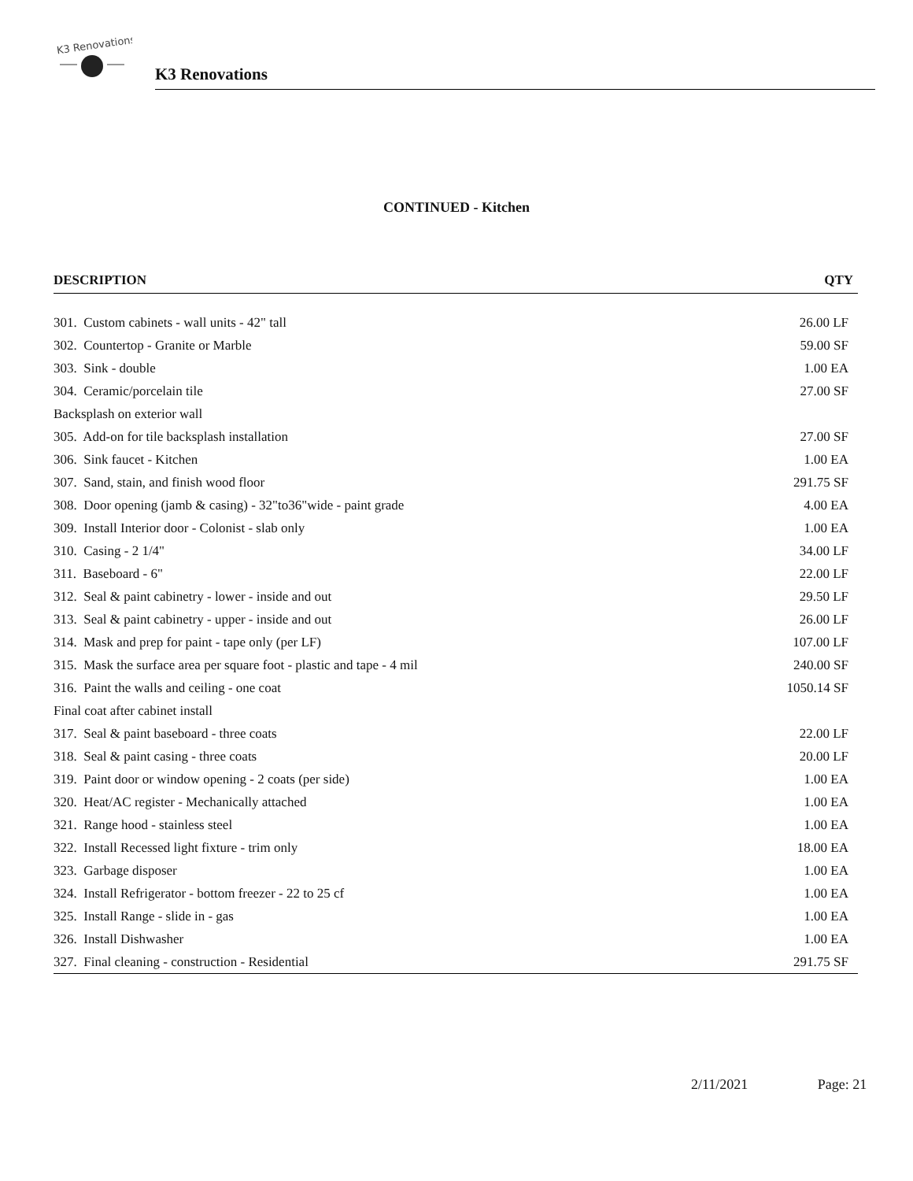K3 Renovations
K3 Renovations
CONTINUED - Kitchen
| DESCRIPTION | QTY |
| --- | --- |
| 301. Custom cabinets - wall units - 42" tall | 26.00 LF |
| 302. Countertop - Granite or Marble | 59.00 SF |
| 303. Sink - double | 1.00 EA |
| 304. Ceramic/porcelain tile | 27.00 SF |
| Backsplash on exterior wall | |
| 305. Add-on for tile backsplash installation | 27.00 SF |
| 306. Sink faucet - Kitchen | 1.00 EA |
| 307. Sand, stain, and finish wood floor | 291.75 SF |
| 308. Door opening (jamb & casing) - 32"to36"wide - paint grade | 4.00 EA |
| 309. Install Interior door - Colonist - slab only | 1.00 EA |
| 310. Casing - 2 1/4" | 34.00 LF |
| 311. Baseboard - 6" | 22.00 LF |
| 312. Seal & paint cabinetry - lower - inside and out | 29.50 LF |
| 313. Seal & paint cabinetry - upper - inside and out | 26.00 LF |
| 314. Mask and prep for paint - tape only (per LF) | 107.00 LF |
| 315. Mask the surface area per square foot - plastic and tape - 4 mil | 240.00 SF |
| 316. Paint the walls and ceiling - one coat | 1050.14 SF |
| Final coat after cabinet install | |
| 317. Seal & paint baseboard - three coats | 22.00 LF |
| 318. Seal & paint casing - three coats | 20.00 LF |
| 319. Paint door or window opening - 2 coats (per side) | 1.00 EA |
| 320. Heat/AC register - Mechanically attached | 1.00 EA |
| 321. Range hood - stainless steel | 1.00 EA |
| 322. Install Recessed light fixture - trim only | 18.00 EA |
| 323. Garbage disposer | 1.00 EA |
| 324. Install Refrigerator - bottom freezer - 22 to 25 cf | 1.00 EA |
| 325. Install Range - slide in - gas | 1.00 EA |
| 326. Install Dishwasher | 1.00 EA |
| 327. Final cleaning - construction - Residential | 291.75 SF |
2/11/2021 Page: 21